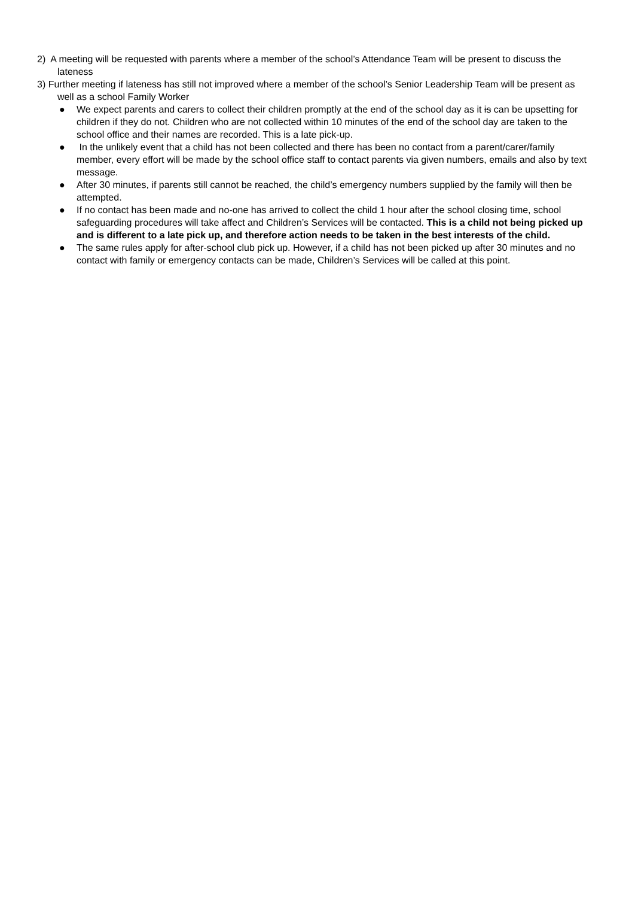2) A meeting will be requested with parents where a member of the school’s Attendance Team will be present to discuss the lateness
3) Further meeting if lateness has still not improved where a member of the school’s Senior Leadership Team will be present as well as a school Family Worker
● We expect parents and carers to collect their children promptly at the end of the school day as it is can be upsetting for children if they do not. Children who are not collected within 10 minutes of the end of the school day are taken to the school office and their names are recorded. This is a late pick-up.
● In the unlikely event that a child has not been collected and there has been no contact from a parent/carer/family member, every effort will be made by the school office staff to contact parents via given numbers, emails and also by text message.
● After 30 minutes, if parents still cannot be reached, the child’s emergency numbers supplied by the family will then be attempted.
● If no contact has been made and no-one has arrived to collect the child 1 hour after the school closing time, school safeguarding procedures will take affect and Children’s Services will be contacted. This is a child not being picked up and is different to a late pick up, and therefore action needs to be taken in the best interests of the child.
● The same rules apply for after-school club pick up. However, if a child has not been picked up after 30 minutes and no contact with family or emergency contacts can be made, Children’s Services will be called at this point.